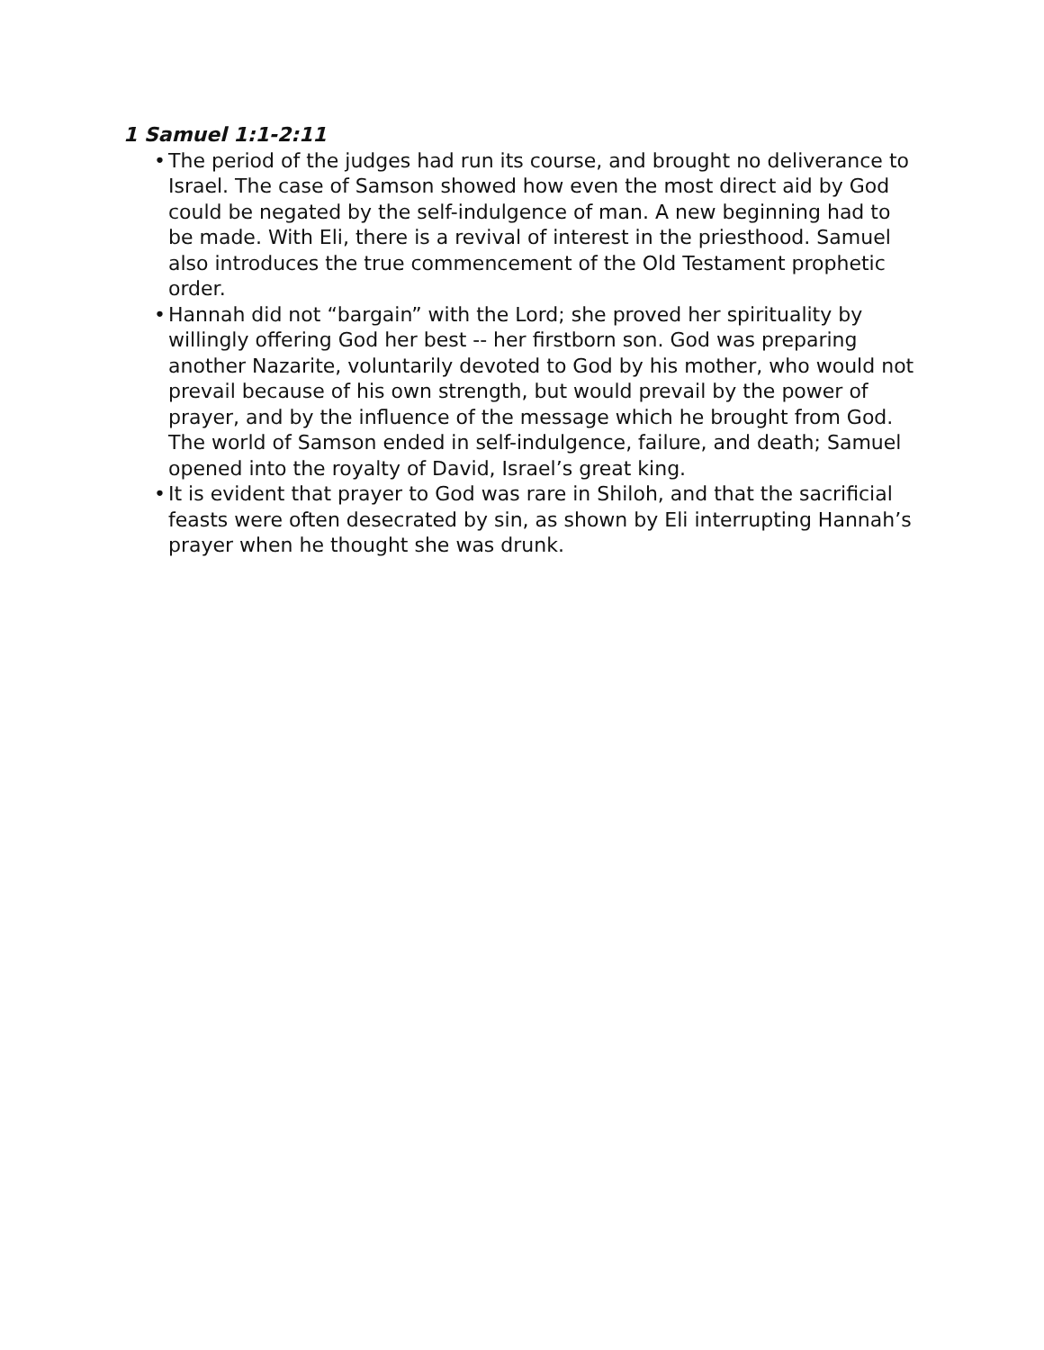1 Samuel 1:1-2:11
• The period of the judges had run its course, and brought no deliverance to Israel. The case of Samson showed how even the most direct aid by God could be negated by the self-indulgence of man. A new beginning had to be made. With Eli, there is a revival of interest in the priesthood. Samuel also introduces the true commencement of the Old Testament prophetic order.
• Hannah did not “bargain” with the Lord; she proved her spirituality by willingly offering God her best -- her firstborn son. God was preparing another Nazarite, voluntarily devoted to God by his mother, who would not prevail because of his own strength, but would prevail by the power of prayer, and by the influence of the message which he brought from God. The world of Samson ended in self-indulgence, failure, and death; Samuel opened into the royalty of David, Israel’s great king.
• It is evident that prayer to God was rare in Shiloh, and that the sacrificial feasts were often desecrated by sin, as shown by Eli interrupting Hannah’s prayer when he thought she was drunk.